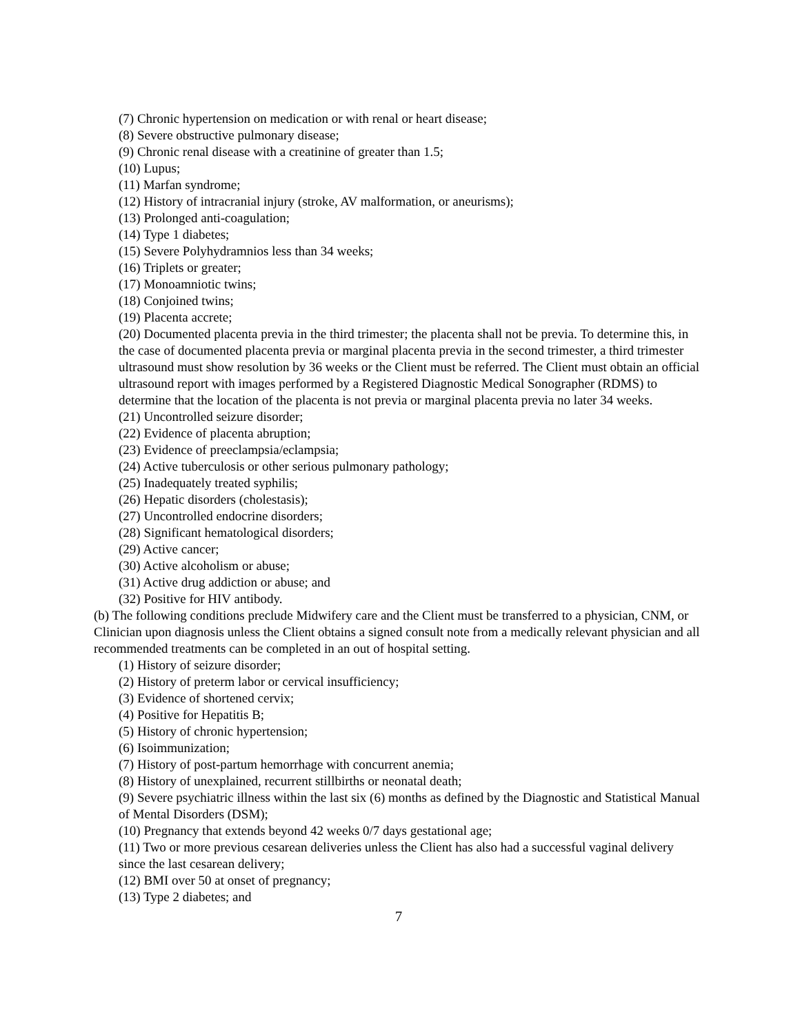(7) Chronic hypertension on medication or with renal or heart disease;
(8) Severe obstructive pulmonary disease;
(9) Chronic renal disease with a creatinine of greater than 1.5;
(10) Lupus;
(11) Marfan syndrome;
(12) History of intracranial injury (stroke, AV malformation, or aneurisms);
(13) Prolonged anti-coagulation;
(14) Type 1 diabetes;
(15) Severe Polyhydramnios less than 34 weeks;
(16) Triplets or greater;
(17) Monoamniotic twins;
(18) Conjoined twins;
(19) Placenta accrete;
(20) Documented placenta previa in the third trimester; the placenta shall not be previa. To determine this, in the case of documented placenta previa or marginal placenta previa in the second trimester, a third trimester ultrasound must show resolution by 36 weeks or the Client must be referred. The Client must obtain an official ultrasound report with images performed by a Registered Diagnostic Medical Sonographer (RDMS) to determine that the location of the placenta is not previa or marginal placenta previa no later 34 weeks.
(21) Uncontrolled seizure disorder;
(22) Evidence of placenta abruption;
(23) Evidence of preeclampsia/eclampsia;
(24) Active tuberculosis or other serious pulmonary pathology;
(25) Inadequately treated syphilis;
(26) Hepatic disorders (cholestasis);
(27) Uncontrolled endocrine disorders;
(28) Significant hematological disorders;
(29) Active cancer;
(30) Active alcoholism or abuse;
(31) Active drug addiction or abuse; and
(32) Positive for HIV antibody.
(b) The following conditions preclude Midwifery care and the Client must be transferred to a physician, CNM, or Clinician upon diagnosis unless the Client obtains a signed consult note from a medically relevant physician and all recommended treatments can be completed in an out of hospital setting.
(1) History of seizure disorder;
(2) History of preterm labor or cervical insufficiency;
(3) Evidence of shortened cervix;
(4) Positive for Hepatitis B;
(5) History of chronic hypertension;
(6) Isoimmunization;
(7) History of post-partum hemorrhage with concurrent anemia;
(8) History of unexplained, recurrent stillbirths or neonatal death;
(9) Severe psychiatric illness within the last six (6) months as defined by the Diagnostic and Statistical Manual of Mental Disorders (DSM);
(10) Pregnancy that extends beyond 42 weeks 0/7 days gestational age;
(11) Two or more previous cesarean deliveries unless the Client has also had a successful vaginal delivery since the last cesarean delivery;
(12) BMI over 50 at onset of pregnancy;
(13) Type 2 diabetes; and
7